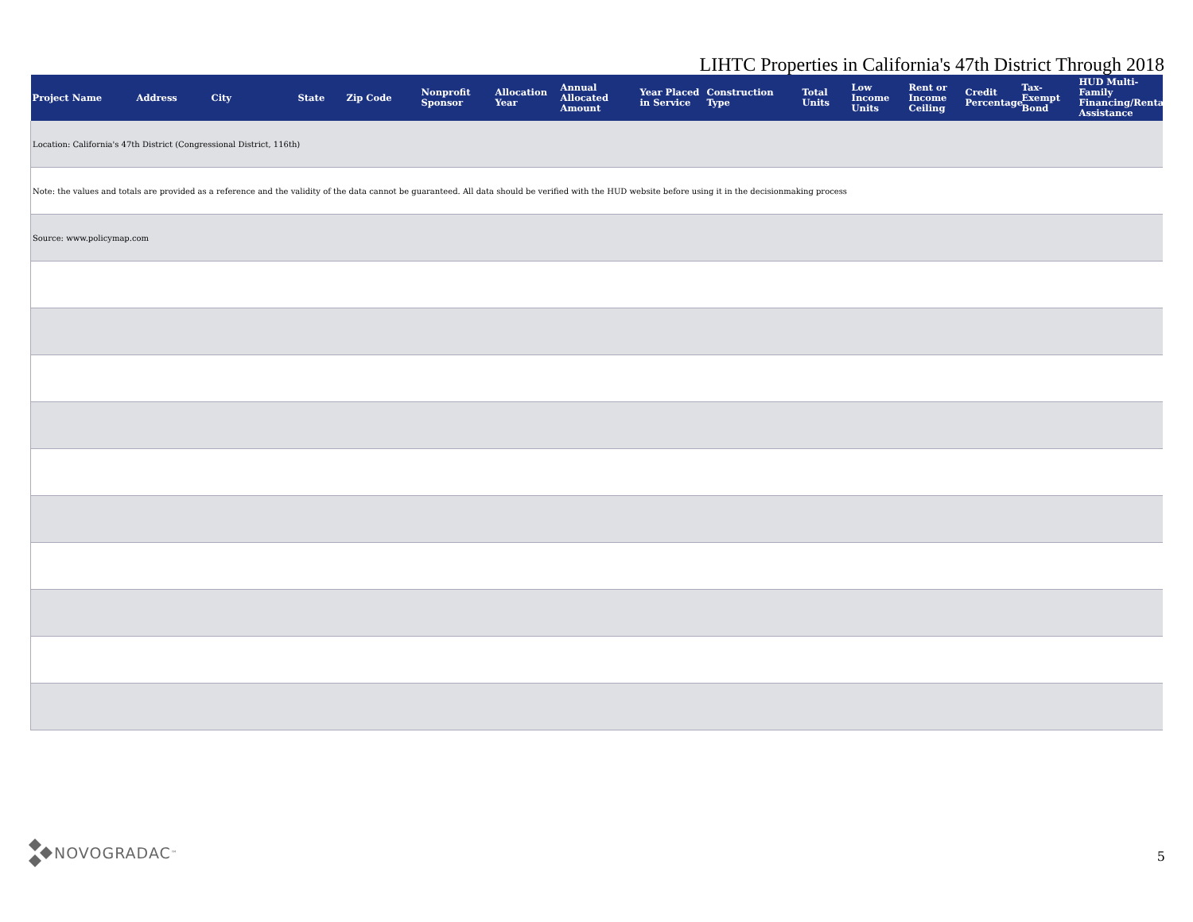LIHTC Properties in California's 47th District Through 2018
| Project Name | Address | City | State | Zip Code | Nonprofit Sponsor | Allocation Year | Annual Allocated Amount | Year Placed in Service | Construction Type | Total Units | Low Income Units | Rent or Income Ceiling | Credit Percentage | Tax-Exempt Bond | HUD Multi-Family Financing/Rental Assistance |
| --- | --- | --- | --- | --- | --- | --- | --- | --- | --- | --- | --- | --- | --- | --- | --- |
| Location: California's 47th District (Congressional District, 116th) | | | | | | | | | | | | | | | |
| Note: the values and totals are provided as a reference and the validity of the data cannot be guaranteed. All data should be verified with the HUD website before using it in the decisionmaking process | | | | | | | | | | | | | | | |
| Source: www.policymap.com | | | | | | | | | | | | | | | |
NOVOGRADAC ™ 5